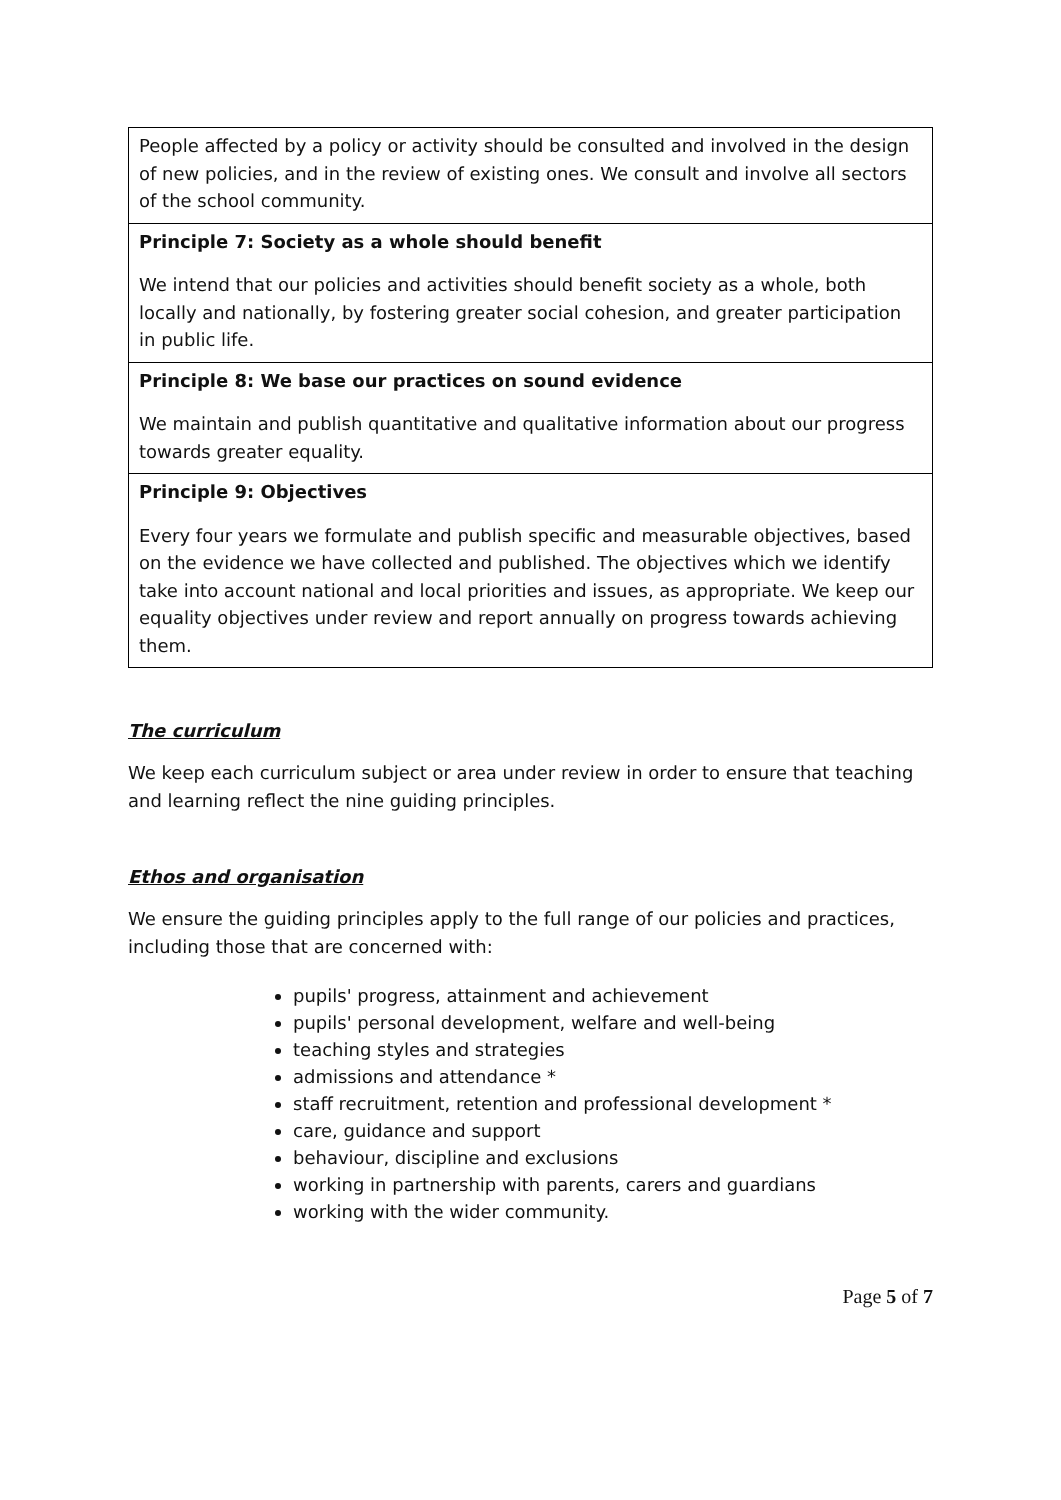| People affected by a policy or activity should be consulted and involved in the design of new policies, and in the review of existing ones. We consult and involve all sectors of the school community. |
| Principle 7: Society as a whole should benefit We intend that our policies and activities should benefit society as a whole, both locally and nationally, by fostering greater social cohesion, and greater participation in public life. |
| Principle 8: We base our practices on sound evidence We maintain and publish quantitative and qualitative information about our progress towards greater equality. |
| Principle 9: Objectives Every four years we formulate and publish specific and measurable objectives, based on the evidence we have collected and published. The objectives which we identify take into account national and local priorities and issues, as appropriate. We keep our equality objectives under review and report annually on progress towards achieving them. |
The curriculum
We keep each curriculum subject or area under review in order to ensure that teaching and learning reflect the nine guiding principles.
Ethos and organisation
We ensure the guiding principles apply to the full range of our policies and practices, including those that are concerned with:
pupils' progress, attainment and achievement
pupils' personal development, welfare and well-being
teaching styles and strategies
admissions and attendance *
staff recruitment, retention and professional development *
care, guidance and support
behaviour, discipline and exclusions
working in partnership with parents, carers and guardians
working with the wider community.
Page 5 of 7